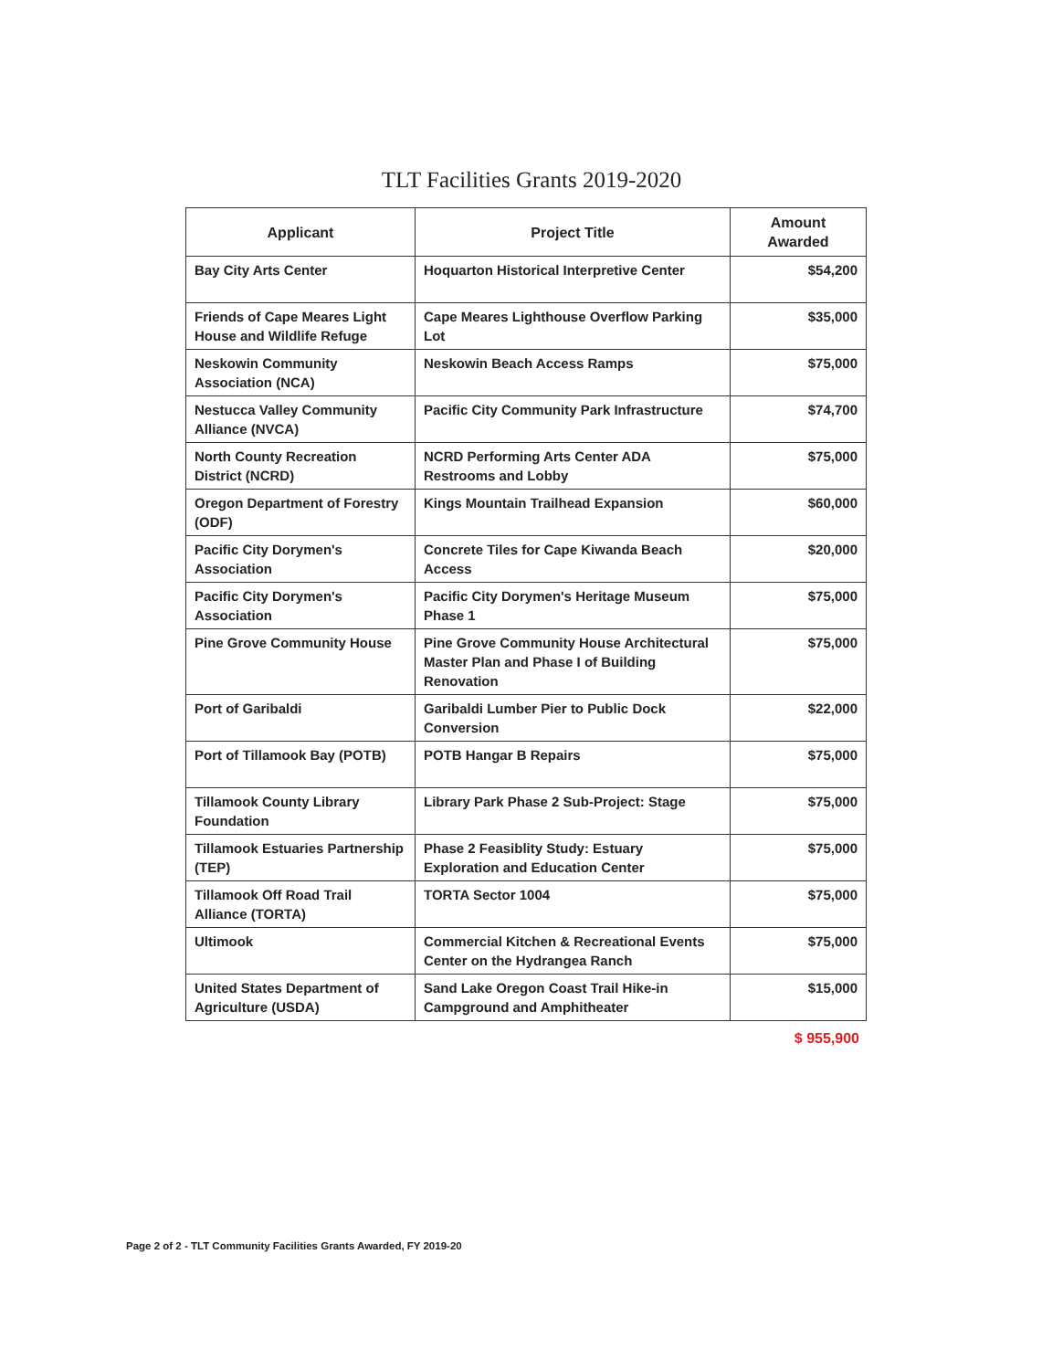TLT Facilities Grants 2019-2020
| Applicant | Project Title | Amount Awarded |
| --- | --- | --- |
| Bay City Arts Center | Hoquarton Historical Interpretive Center | $54,200 |
| Friends of Cape Meares Light House and Wildlife Refuge | Cape Meares Lighthouse Overflow Parking Lot | $35,000 |
| Neskowin Community Association (NCA) | Neskowin Beach Access Ramps | $75,000 |
| Nestucca Valley Community Alliance (NVCA) | Pacific City Community Park Infrastructure | $74,700 |
| North County Recreation District (NCRD) | NCRD Performing Arts Center ADA Restrooms and Lobby | $75,000 |
| Oregon Department of Forestry (ODF) | Kings Mountain Trailhead Expansion | $60,000 |
| Pacific City Dorymen's Association | Concrete Tiles for Cape Kiwanda Beach Access | $20,000 |
| Pacific City Dorymen's Association | Pacific City Dorymen's Heritage Museum Phase 1 | $75,000 |
| Pine Grove Community House | Pine Grove Community House Architectural Master Plan and Phase I of Building Renovation | $75,000 |
| Port of Garibaldi | Garibaldi Lumber Pier to Public Dock Conversion | $22,000 |
| Port of Tillamook Bay (POTB) | POTB Hangar B Repairs | $75,000 |
| Tillamook County Library Foundation | Library Park Phase 2 Sub-Project: Stage | $75,000 |
| Tillamook Estuaries Partnership (TEP) | Phase 2 Feasiblity Study: Estuary Exploration and Education Center | $75,000 |
| Tillamook Off Road Trail Alliance (TORTA) | TORTA Sector 1004 | $75,000 |
| Ultimook | Commercial Kitchen & Recreational Events Center on the Hydrangea Ranch | $75,000 |
| United States Department of Agriculture (USDA) | Sand Lake Oregon Coast Trail Hike-in Campground and Amphitheater | $15,000 |
$ 955,900
Page 2 of 2 - TLT Community Facilities Grants Awarded, FY 2019-20